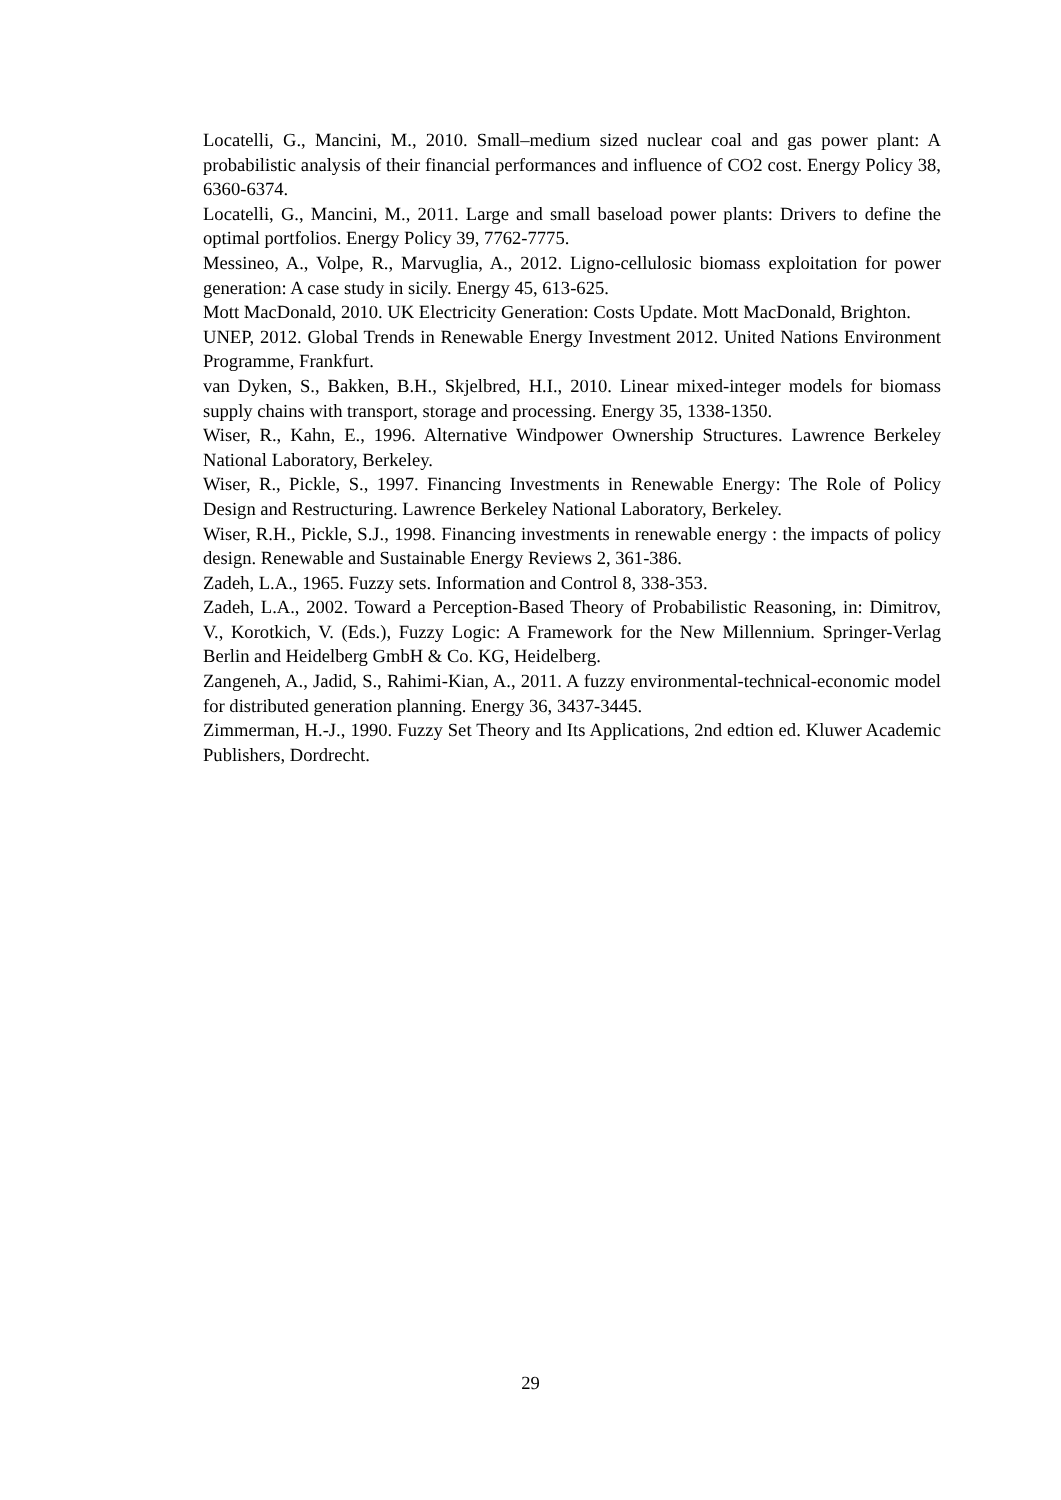Locatelli, G., Mancini, M., 2010. Small–medium sized nuclear coal and gas power plant: A probabilistic analysis of their financial performances and influence of CO2 cost. Energy Policy 38, 6360-6374.
Locatelli, G., Mancini, M., 2011. Large and small baseload power plants: Drivers to define the optimal portfolios. Energy Policy 39, 7762-7775.
Messineo, A., Volpe, R., Marvuglia, A., 2012. Ligno-cellulosic biomass exploitation for power generation: A case study in sicily. Energy 45, 613-625.
Mott MacDonald, 2010. UK Electricity Generation: Costs Update. Mott MacDonald, Brighton.
UNEP, 2012. Global Trends in Renewable Energy Investment 2012. United Nations Environment Programme, Frankfurt.
van Dyken, S., Bakken, B.H., Skjelbred, H.I., 2010. Linear mixed-integer models for biomass supply chains with transport, storage and processing. Energy 35, 1338-1350.
Wiser, R., Kahn, E., 1996. Alternative Windpower Ownership Structures. Lawrence Berkeley National Laboratory, Berkeley.
Wiser, R., Pickle, S., 1997. Financing Investments in Renewable Energy: The Role of Policy Design and Restructuring. Lawrence Berkeley National Laboratory, Berkeley.
Wiser, R.H., Pickle, S.J., 1998. Financing investments in renewable energy : the impacts of policy design. Renewable and Sustainable Energy Reviews 2, 361-386.
Zadeh, L.A., 1965. Fuzzy sets. Information and Control 8, 338-353.
Zadeh, L.A., 2002. Toward a Perception-Based Theory of Probabilistic Reasoning, in: Dimitrov, V., Korotkich, V. (Eds.), Fuzzy Logic: A Framework for the New Millennium. Springer-Verlag Berlin and Heidelberg GmbH & Co. KG, Heidelberg.
Zangeneh, A., Jadid, S., Rahimi-Kian, A., 2011. A fuzzy environmental-technical-economic model for distributed generation planning. Energy 36, 3437-3445.
Zimmerman, H.-J., 1990. Fuzzy Set Theory and Its Applications, 2nd edtion ed. Kluwer Academic Publishers, Dordrecht.
29